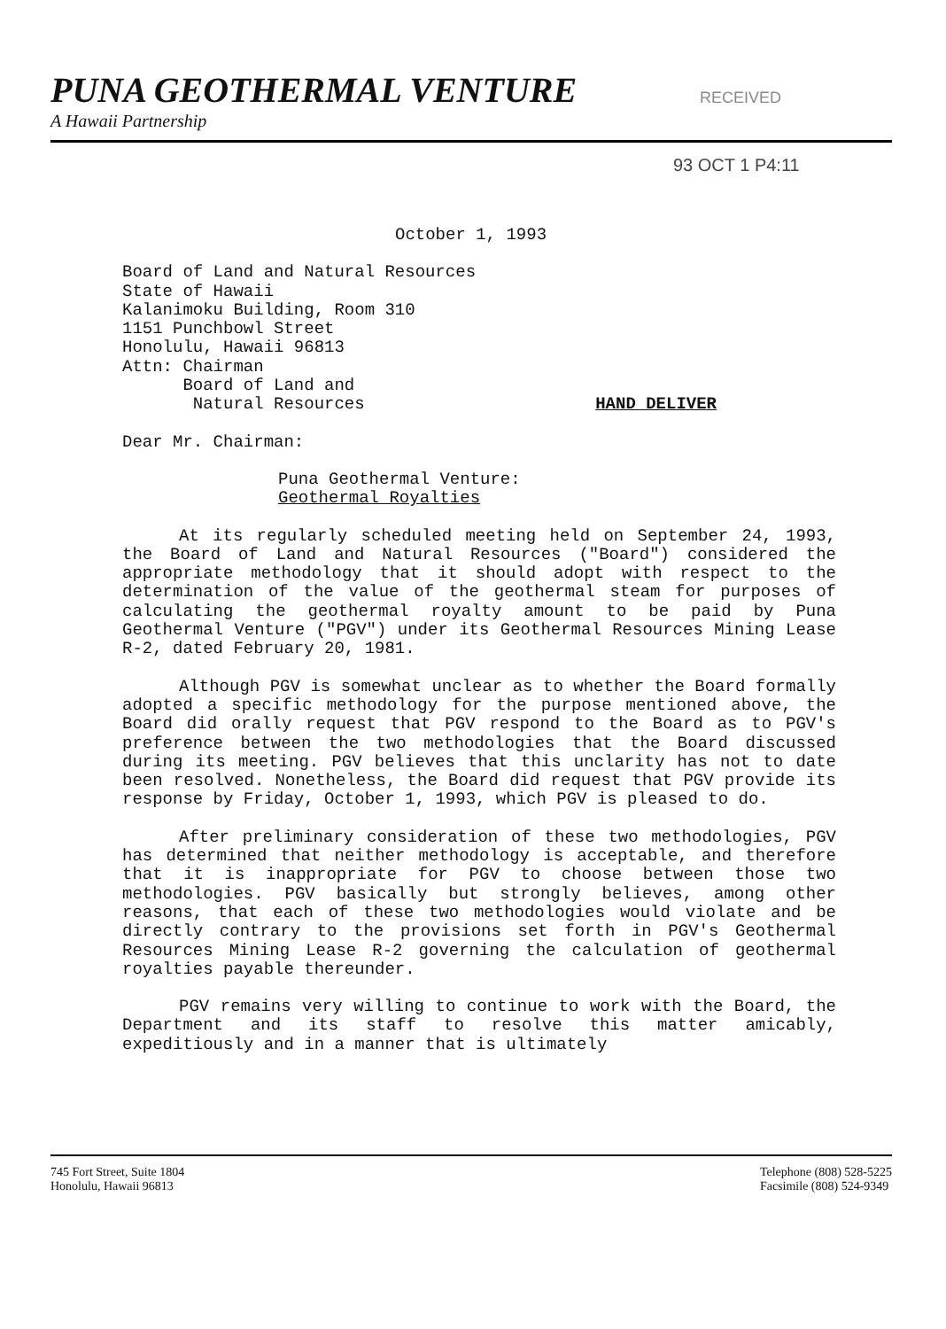PUNA GEOTHERMAL VENTURE
A Hawaii Partnership
RECEIVED
93 OCT 1 P4:11
October 1, 1993
Board of Land and Natural Resources
State of Hawaii
Kalanimoku Building, Room 310
1151 Punchbowl Street
Honolulu, Hawaii 96813
Attn: Chairman
Board of Land and
Natural Resources
HAND DELIVER
Dear Mr. Chairman:
Puna Geothermal Venture:
Geothermal Royalties
At its regularly scheduled meeting held on September 24, 1993, the Board of Land and Natural Resources ("Board") considered the appropriate methodology that it should adopt with respect to the determination of the value of the geothermal steam for purposes of calculating the geothermal royalty amount to be paid by Puna Geothermal Venture ("PGV") under its Geothermal Resources Mining Lease R-2, dated February 20, 1981.
Although PGV is somewhat unclear as to whether the Board formally adopted a specific methodology for the purpose mentioned above, the Board did orally request that PGV respond to the Board as to PGV's preference between the two methodologies that the Board discussed during its meeting. PGV believes that this unclarity has not to date been resolved. Nonetheless, the Board did request that PGV provide its response by Friday, October 1, 1993, which PGV is pleased to do.
After preliminary consideration of these two methodologies, PGV has determined that neither methodology is acceptable, and therefore that it is inappropriate for PGV to choose between those two methodologies. PGV basically but strongly believes, among other reasons, that each of these two methodologies would violate and be directly contrary to the provisions set forth in PGV's Geothermal Resources Mining Lease R-2 governing the calculation of geothermal royalties payable thereunder.
PGV remains very willing to continue to work with the Board, the Department and its staff to resolve this matter amicably, expeditiously and in a manner that is ultimately
745 Fort Street, Suite 1804
Honolulu, Hawaii 96813
Telephone (808) 528-5225
Facsimile (808) 524-9349